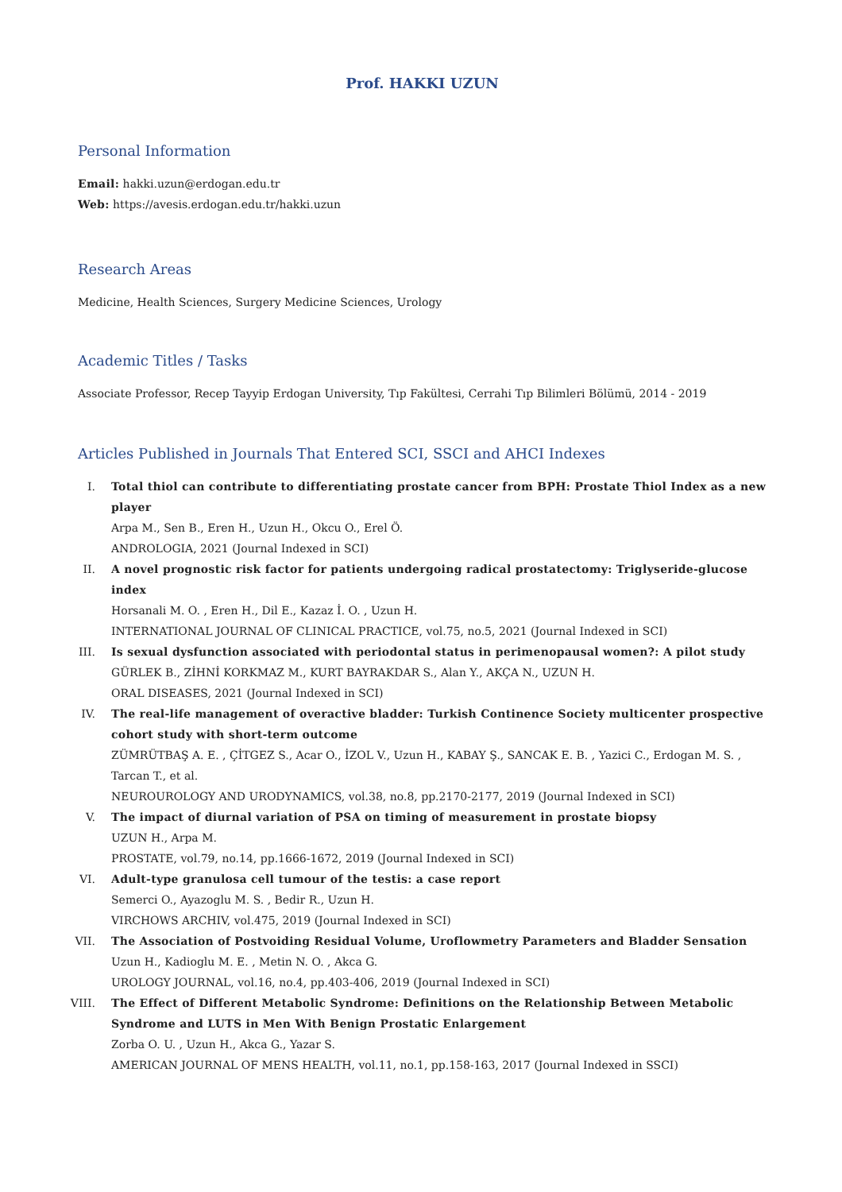Prof. HAKKI UZUN
Personal Information
Email: hakki.uzun@erdogan.edu.tr
Web: https://avesis.erdogan.edu.tr/hakki.uzun
Research Areas
Medicine, Health Sciences, Surgery Medicine Sciences, Urology
Academic Titles / Tasks
Associate Professor, Recep Tayyip Erdogan University, Tıp Fakültesi, Cerrahi Tıp Bilimleri Bölümü, 2014 - 2019
Articles Published in Journals That Entered SCI, SSCI and AHCI Indexes
I. Total thiol can contribute to differentiating prostate cancer from BPH: Prostate Thiol Index as a new player
Arpa M., Sen B., Eren H., Uzun H., Okcu O., Erel Ö.
ANDROLOGIA, 2021 (Journal Indexed in SCI)
II. A novel prognostic risk factor for patients undergoing radical prostatectomy: Triglyseride-glucose index
Horsanali M. O. , Eren H., Dil E., Kazaz İ. O. , Uzun H.
INTERNATIONAL JOURNAL OF CLINICAL PRACTICE, vol.75, no.5, 2021 (Journal Indexed in SCI)
III. Is sexual dysfunction associated with periodontal status in perimenopausal women?: A pilot study
GÜRLEK B., ZİHNİ KORKMAZ M., KURT BAYRAKDAR S., Alan Y., AKÇA N., UZUN H.
ORAL DISEASES, 2021 (Journal Indexed in SCI)
IV. The real-life management of overactive bladder: Turkish Continence Society multicenter prospective cohort study with short-term outcome
ZÜMRÜTBAŞ A. E. , ÇİTGEZ S., Acar O., İZOL V., Uzun H., KABAY Ş., SANCAK E. B. , Yazici C., Erdogan M. S. , Tarcan T., et al.
NEUROUROLOGY AND URODYNAMICS, vol.38, no.8, pp.2170-2177, 2019 (Journal Indexed in SCI)
V. The impact of diurnal variation of PSA on timing of measurement in prostate biopsy
UZUN H., Arpa M.
PROSTATE, vol.79, no.14, pp.1666-1672, 2019 (Journal Indexed in SCI)
VI. Adult-type granulosa cell tumour of the testis: a case report
Semerci O., Ayazoglu M. S. , Bedir R., Uzun H.
VIRCHOWS ARCHIV, vol.475, 2019 (Journal Indexed in SCI)
VII. The Association of Postvoiding Residual Volume, Uroflowmetry Parameters and Bladder Sensation
Uzun H., Kadioglu M. E. , Metin N. O. , Akca G.
UROLOGY JOURNAL, vol.16, no.4, pp.403-406, 2019 (Journal Indexed in SCI)
VIII. The Effect of Different Metabolic Syndrome: Definitions on the Relationship Between Metabolic Syndrome and LUTS in Men With Benign Prostatic Enlargement
Zorba O. U. , Uzun H., Akca G., Yazar S.
AMERICAN JOURNAL OF MENS HEALTH, vol.11, no.1, pp.158-163, 2017 (Journal Indexed in SSCI)